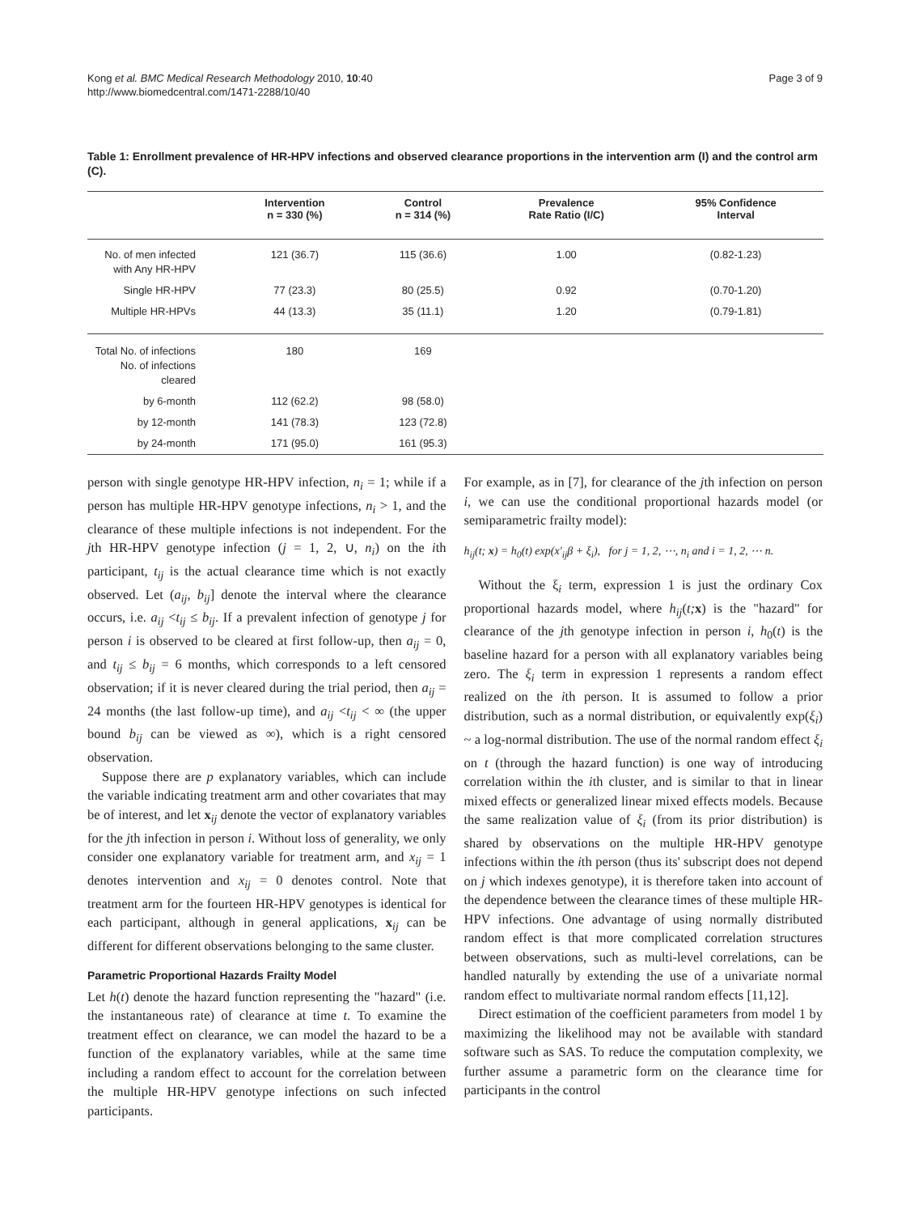Kong et al. BMC Medical Research Methodology 2010, 10:40
http://www.biomedcentral.com/1471-2288/10/40
Page 3 of 9
Table 1: Enrollment prevalence of HR-HPV infections and observed clearance proportions in the intervention arm (I) and the control arm (C).
| | Intervention n = 330 (%) | Control n = 314 (%) | Prevalence Rate Ratio (I/C) | 95% Confidence Interval |
| --- | --- | --- | --- | --- |
| No. of men infected with Any HR-HPV | 121 (36.7) | 115 (36.6) | 1.00 | (0.82-1.23) |
| Single HR-HPV | 77 (23.3) | 80 (25.5) | 0.92 | (0.70-1.20) |
| Multiple HR-HPVs | 44 (13.3) | 35 (11.1) | 1.20 | (0.79-1.81) |
| Total No. of infections No. of infections cleared | 180 | 169 | | |
| by 6-month | 112 (62.2) | 98 (58.0) | | |
| by 12-month | 141 (78.3) | 123 (72.8) | | |
| by 24-month | 171 (95.0) | 161 (95.3) | | |
person with single genotype HR-HPV infection, n<sub>i</sub> = 1; while if a person has multiple HR-HPV genotype infections, n<sub>i</sub> > 1, and the clearance of these multiple infections is not independent. For the jth HR-HPV genotype infection (j = 1, 2, ∪, n<sub>i</sub>) on the ith participant, t<sub>ij</sub> is the actual clearance time which is not exactly observed. Let (a<sub>ij</sub>, b<sub>ij</sub>] denote the interval where the clearance occurs, i.e. a<sub>ij</sub> <t<sub>ij</sub> ≤ b<sub>ij</sub>. If a prevalent infection of genotype j for person i is observed to be cleared at first follow-up, then a<sub>ij</sub> = 0, and t<sub>ij</sub> ≤ b<sub>ij</sub> = 6 months, which corresponds to a left censored observation; if it is never cleared during the trial period, then a<sub>ij</sub> = 24 months (the last follow-up time), and a<sub>ij</sub> <t<sub>ij</sub> < ∞ (the upper bound b<sub>ij</sub> can be viewed as ∞), which is a right censored observation.
Suppose there are p explanatory variables, which can include the variable indicating treatment arm and other covariates that may be of interest, and let x<sub>ij</sub> denote the vector of explanatory variables for the jth infection in person i. Without loss of generality, we only consider one explanatory variable for treatment arm, and x<sub>ij</sub> = 1 denotes intervention and x<sub>ij</sub> = 0 denotes control. Note that treatment arm for the fourteen HR-HPV genotypes is identical for each participant, although in general applications, x<sub>ij</sub> can be different for different observations belonging to the same cluster.
Parametric Proportional Hazards Frailty Model
Let h(t) denote the hazard function representing the "hazard" (i.e. the instantaneous rate) of clearance at time t. To examine the treatment effect on clearance, we can model the hazard to be a function of the explanatory variables, while at the same time including a random effect to account for the correlation between the multiple HR-HPV genotype infections on such infected participants.
For example, as in [7], for clearance of the jth infection on person i, we can use the conditional proportional hazards model (or semiparametric frailty model):
h<sub>ij</sub>(t; x) = h<sub>0</sub>(t) exp(x′<sub>ij</sub>β + ξ<sub>i</sub>), for j = 1, 2, ⋯, n<sub>i</sub> and i = 1, 2, ⋯ n.
Without the ξ<sub>i</sub> term, expression 1 is just the ordinary Cox proportional hazards model, where h<sub>ij</sub>(t; x) is the "hazard" for clearance of the jth genotype infection in person i, h<sub>0</sub>(t) is the baseline hazard for a person with all explanatory variables being zero. The ξ<sub>i</sub> term in expression 1 represents a random effect realized on the ith person. It is assumed to follow a prior distribution, such as a normal distribution, or equivalently exp(ξ<sub>i</sub>) ~ a log-normal distribution. The use of the normal random effect ξ<sub>i</sub> on t (through the hazard function) is one way of introducing correlation within the ith cluster, and is similar to that in linear mixed effects or generalized linear mixed effects models. Because the same realization value of ξ<sub>i</sub> (from its prior distribution) is shared by observations on the multiple HR-HPV genotype infections within the ith person (thus its' subscript does not depend on j which indexes genotype), it is therefore taken into account of the dependence between the clearance times of these multiple HR-HPV infections. One advantage of using normally distributed random effect is that more complicated correlation structures between observations, such as multi-level correlations, can be handled naturally by extending the use of a univariate normal random effect to multivariate normal random effects [11,12].
Direct estimation of the coefficient parameters from model 1 by maximizing the likelihood may not be available with standard software such as SAS. To reduce the computation complexity, we further assume a parametric form on the clearance time for participants in the control